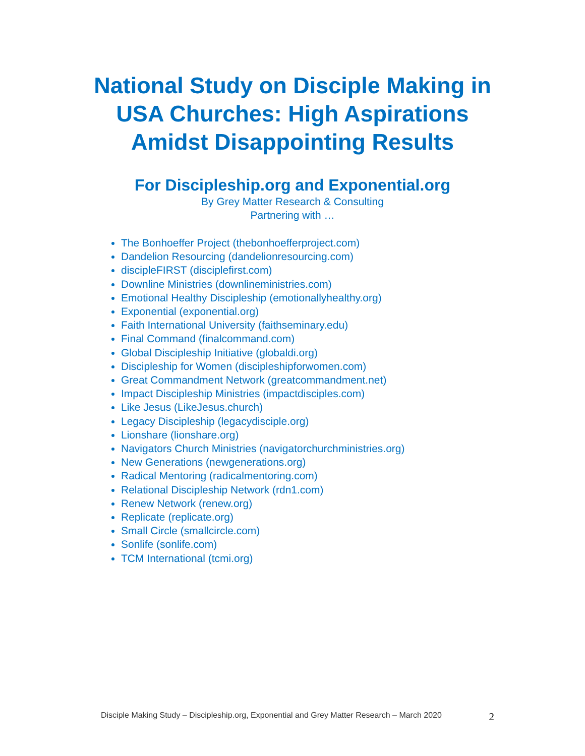National Study on Disciple Making in
USA Churches: High Aspirations
Amidst Disappointing Results
For Discipleship.org and Exponential.org
By Grey Matter Research & Consulting
Partnering with …
The Bonhoeffer Project (thebonhoefferproject.com)
Dandelion Resourcing (dandelionresourcing.com)
discipleFIRST (disciplefirst.com)
Downline Ministries (downlineministries.com)
Emotional Healthy Discipleship (emotionallyhealthy.org)
Exponential (exponential.org)
Faith International University (faithseminary.edu)
Final Command (finalcommand.com)
Global Discipleship Initiative (globaldi.org)
Discipleship for Women (discipleshipforwomen.com)
Great Commandment Network (greatcommandment.net)
Impact Discipleship Ministries (impactdisciples.com)
Like Jesus (LikeJesus.church)
Legacy Discipleship (legacydisciple.org)
Lionshare (lionshare.org)
Navigators Church Ministries (navigatorchurchministries.org)
New Generations (newgenerations.org)
Radical Mentoring (radicalmentoring.com)
Relational Discipleship Network (rdn1.com)
Renew Network (renew.org)
Replicate (replicate.org)
Small Circle (smallcircle.com)
Sonlife (sonlife.com)
TCM International (tcmi.org)
Disciple Making Study – Discipleship.org, Exponential and Grey Matter Research – March 2020 2